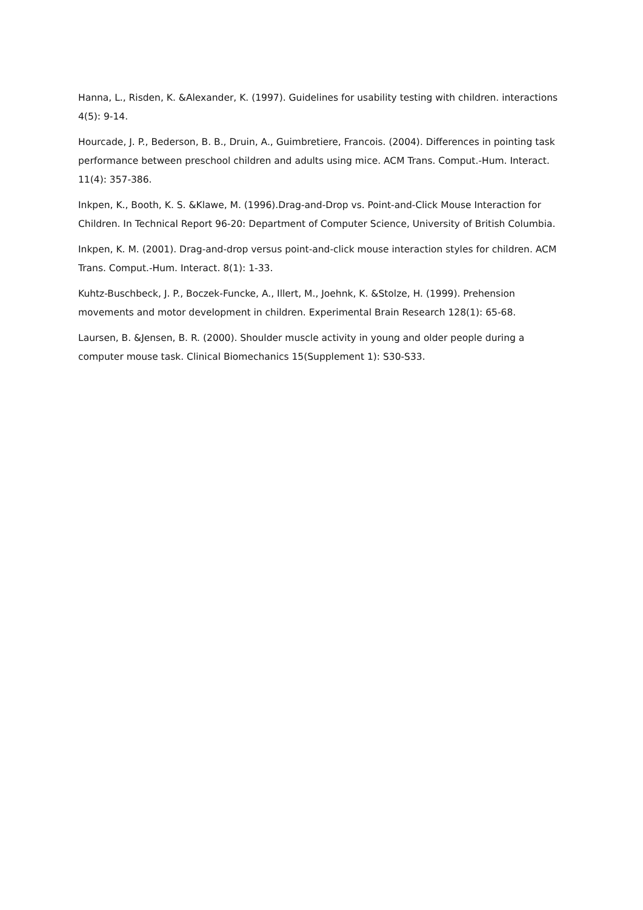Hanna, L., Risden, K. &Alexander, K. (1997). Guidelines for usability testing with children. interactions 4(5): 9-14.
Hourcade, J. P., Bederson, B. B., Druin, A., Guimbretiere, Francois. (2004). Differences in pointing task performance between preschool children and adults using mice. ACM Trans. Comput.-Hum. Interact. 11(4): 357-386.
Inkpen, K., Booth, K. S. &Klawe, M. (1996).Drag-and-Drop vs. Point-and-Click Mouse Interaction for Children. In Technical Report 96-20: Department of Computer Science, University of British Columbia.
Inkpen, K. M. (2001). Drag-and-drop versus point-and-click mouse interaction styles for children. ACM Trans. Comput.-Hum. Interact. 8(1): 1-33.
Kuhtz-Buschbeck, J. P., Boczek-Funcke, A., Illert, M., Joehnk, K. &Stolze, H. (1999). Prehension movements and motor development in children. Experimental Brain Research 128(1): 65-68.
Laursen, B. &Jensen, B. R. (2000). Shoulder muscle activity in young and older people during a computer mouse task. Clinical Biomechanics 15(Supplement 1): S30-S33.